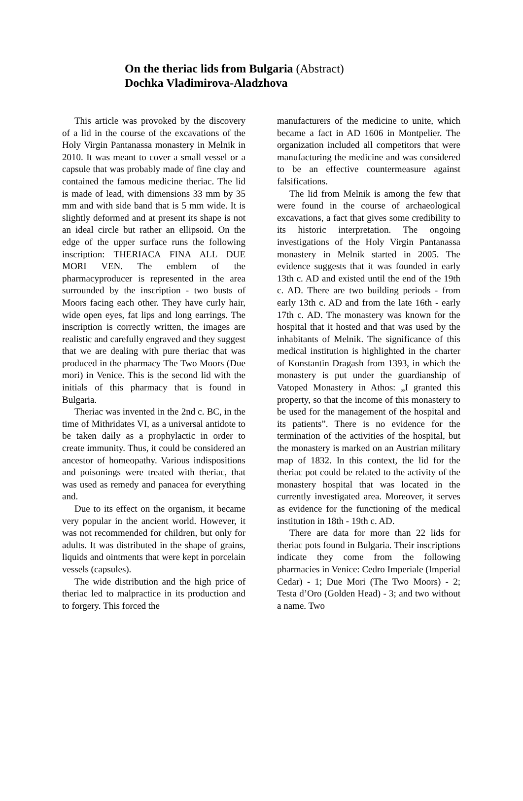On the theriac lids from Bulgaria (Abstract)
Dochka Vladimirova-Aladzhova
This article was provoked by the discovery of a lid in the course of the excavations of the Holy Virgin Pantanassa monastery in Melnik in 2010. It was meant to cover a small vessel or a capsule that was probably made of fine clay and contained the famous medicine theriac. The lid is made of lead, with dimensions 33 mm by 35 mm and with side band that is 5 mm wide. It is slightly deformed and at present its shape is not an ideal circle but rather an ellipsoid. On the edge of the upper surface runs the following inscription: THERIACA FINA ALL DUE MORI VEN. The emblem of the pharmacyproducer is represented in the area surrounded by the inscription - two busts of Moors facing each other. They have curly hair, wide open eyes, fat lips and long earrings. The inscription is correctly written, the images are realistic and carefully engraved and they suggest that we are dealing with pure theriac that was produced in the pharmacy The Two Moors (Due mori) in Venice. This is the second lid with the initials of this pharmacy that is found in Bulgaria.
Theriac was invented in the 2nd c. BC, in the time of Mithridates VI, as a universal antidote to be taken daily as a prophylactic in order to create immunity. Thus, it could be considered an ancestor of homeopathy. Various indispositions and poisonings were treated with theriac, that was used as remedy and panacea for everything and.
Due to its effect on the organism, it became very popular in the ancient world. However, it was not recommended for children, but only for adults. It was distributed in the shape of grains, liquids and ointments that were kept in porcelain vessels (capsules).
The wide distribution and the high price of theriac led to malpractice in its production and to forgery. This forced the
manufacturers of the medicine to unite, which became a fact in AD 1606 in Montpelier. The organization included all competitors that were manufacturing the medicine and was considered to be an effective countermeasure against falsifications.
The lid from Melnik is among the few that were found in the course of archaeological excavations, a fact that gives some credibility to its historic interpretation. The ongoing investigations of the Holy Virgin Pantanassa monastery in Melnik started in 2005. The evidence suggests that it was founded in early 13th c. AD and existed until the end of the 19th c. AD. There are two building periods - from early 13th c. AD and from the late 16th - early 17th c. AD. The monastery was known for the hospital that it hosted and that was used by the inhabitants of Melnik. The significance of this medical institution is highlighted in the charter of Konstantin Dragash from 1393, in which the monastery is put under the guardianship of Vatoped Monastery in Athos: „I granted this property, so that the income of this monastery to be used for the management of the hospital and its patients”. There is no evidence for the termination of the activities of the hospital, but the monastery is marked on an Austrian military map of 1832. In this context, the lid for the theriac pot could be related to the activity of the monastery hospital that was located in the currently investigated area. Moreover, it serves as evidence for the functioning of the medical institution in 18th - 19th c. AD.
There are data for more than 22 lids for theriac pots found in Bulgaria. Their inscriptions indicate they come from the following pharmacies in Venice: Cedro Imperiale (Imperial Cedar) - 1; Due Mori (The Two Moors) - 2; Testa d’Oro (Golden Head) - 3; and two without a name. Two